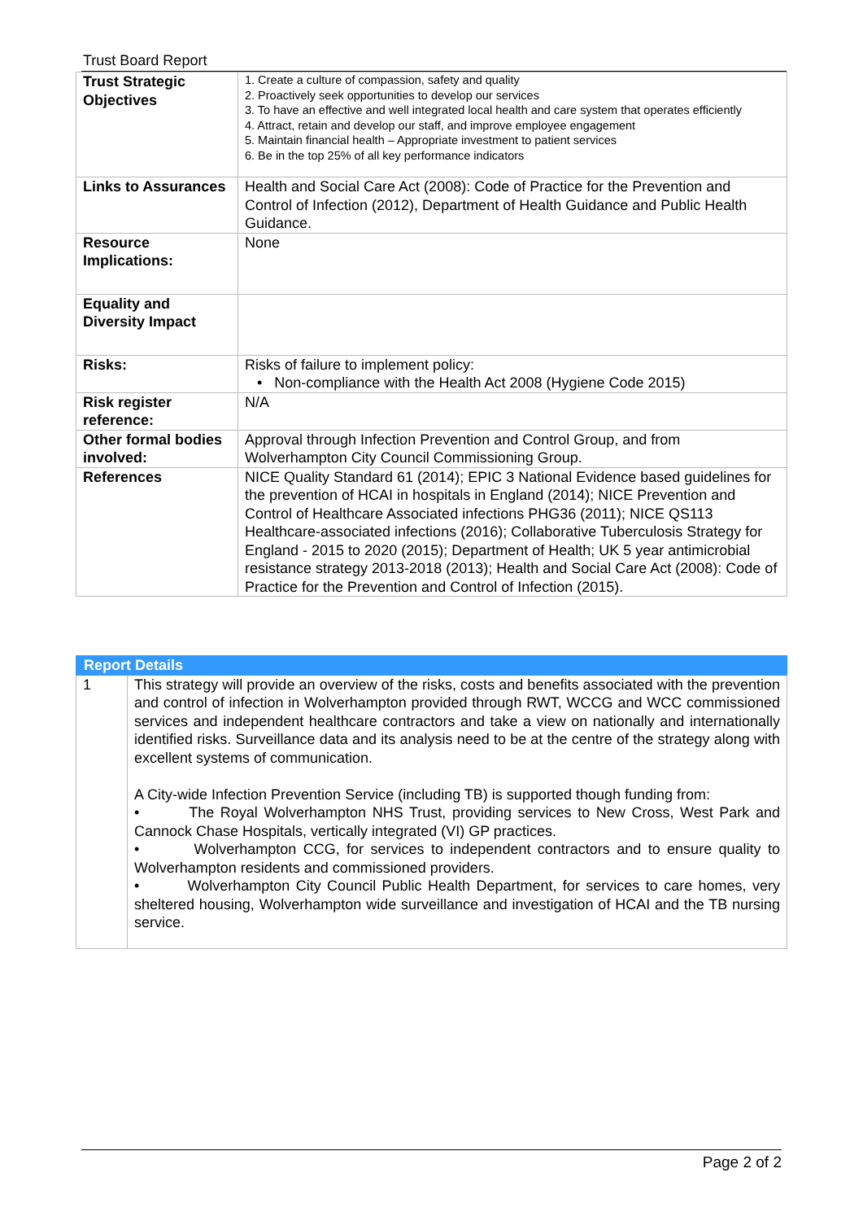Trust Board Report
| Trust Strategic Objectives | 1. Create a culture of compassion, safety and quality 2. Proactively seek opportunities to develop our services 3. To have an effective and well integrated local health and care system that operates efficiently 4. Attract, retain and develop our staff, and improve employee engagement 5. Maintain financial health – Appropriate investment to patient services 6. Be in the top 25% of all key performance indicators |
| Links to Assurances | Health and Social Care Act (2008): Code of Practice for the Prevention and Control of Infection (2012), Department of Health Guidance and Public Health Guidance. |
| Resource Implications: | None |
| Equality and Diversity Impact | |
| Risks: | Risks of failure to implement policy: • Non-compliance with the Health Act 2008 (Hygiene Code 2015) |
| Risk register reference: | N/A |
| Other formal bodies involved: | Approval through Infection Prevention and Control Group, and from Wolverhampton City Council Commissioning Group. |
| References | NICE Quality Standard 61 (2014); EPIC 3 National Evidence based guidelines for the prevention of HCAI in hospitals in England (2014); NICE Prevention and Control of Healthcare Associated infections PHG36 (2011); NICE QS113 Healthcare-associated infections (2016); Collaborative Tuberculosis Strategy for England - 2015 to 2020 (2015); Department of Health; UK 5 year antimicrobial resistance strategy 2013-2018 (2013); Health and Social Care Act (2008): Code of Practice for the Prevention and Control of Infection (2015). |
| Report Details | |
| --- | --- |
| 1 | This strategy will provide an overview of the risks, costs and benefits associated with the prevention and control of infection in Wolverhampton provided through RWT, WCCG and WCC commissioned services and independent healthcare contractors and take a view on nationally and internationally identified risks. Surveillance data and its analysis need to be at the centre of the strategy along with excellent systems of communication. A City-wide Infection Prevention Service (including TB) is supported though funding from: • The Royal Wolverhampton NHS Trust, providing services to New Cross, West Park and Cannock Chase Hospitals, vertically integrated (VI) GP practices. • Wolverhampton CCG, for services to independent contractors and to ensure quality to Wolverhampton residents and commissioned providers. • Wolverhampton City Council Public Health Department, for services to care homes, very sheltered housing, Wolverhampton wide surveillance and investigation of HCAI and the TB nursing service. |
Page 2 of 2